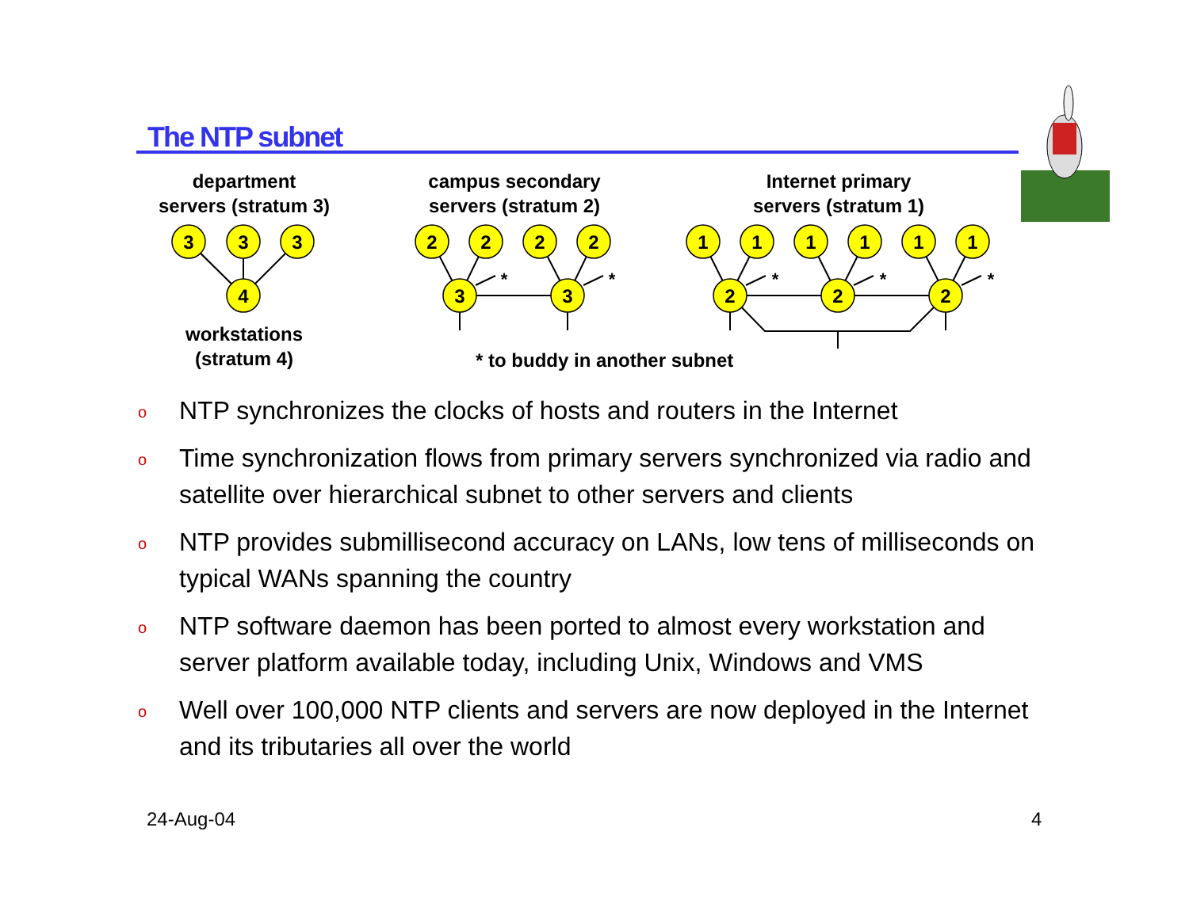The NTP subnet
department
servers (stratum 3)
campus secondary
servers (stratum 2)
Internet primary
servers (stratum 1)
workstations
(stratum 4)
* to buddy in another subnet
*
*
*
*
*
3
3
3
4
2
2
2
2
3
3
1
1
1
1
1
1
2
2
2
o NTP synchronizes the clocks of hosts and routers in the Internet
o Time synchronization flows from primary servers synchronized via radio and satellite over hierarchical subnet to other servers and clients
o NTP provides submillisecond accuracy on LANs, low tens of milliseconds on typical WANs spanning the country
o NTP software daemon has been ported to almost every workstation and server platform available today, including Unix, Windows and VMS
o Well over 100,000 NTP clients and servers are now deployed in the Internet and its tributaries all over the world
24-Aug-04 4